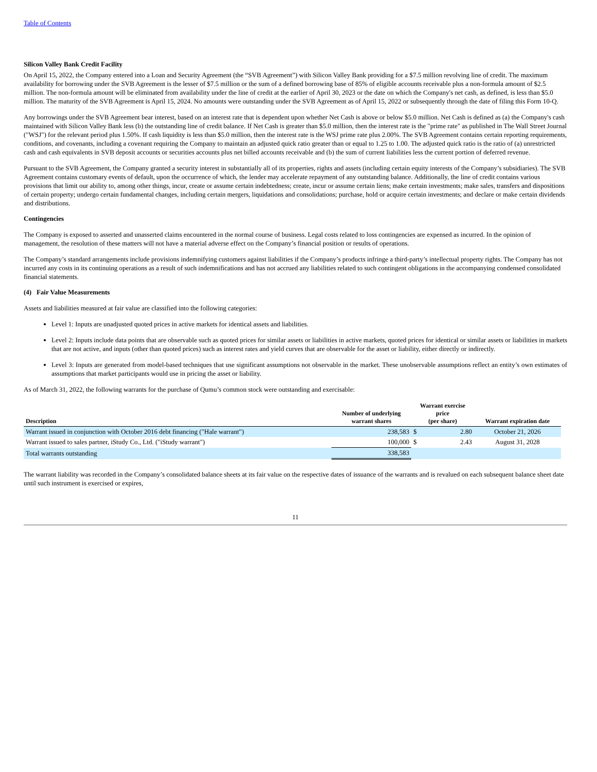Table of Contents
Silicon Valley Bank Credit Facility
On April 15, 2022, the Company entered into a Loan and Security Agreement (the “SVB Agreement”) with Silicon Valley Bank providing for a $7.5 million revolving line of credit. The maximum availability for borrowing under the SVB Agreement is the lesser of $7.5 million or the sum of a defined borrowing base of 85% of eligible accounts receivable plus a non-formula amount of $2.5 million. The non-formula amount will be eliminated from availability under the line of credit at the earlier of April 30, 2023 or the date on which the Company's net cash, as defined, is less than $5.0 million. The maturity of the SVB Agreement is April 15, 2024. No amounts were outstanding under the SVB Agreement as of April 15, 2022 or subsequently through the date of filing this Form 10-Q.
Any borrowings under the SVB Agreement bear interest, based on an interest rate that is dependent upon whether Net Cash is above or below $5.0 million. Net Cash is defined as (a) the Company's cash maintained with Silicon Valley Bank less (b) the outstanding line of credit balance. If Net Cash is greater than $5.0 million, then the interest rate is the "prime rate" as published in The Wall Street Journal ("WSJ") for the relevant period plus 1.50%. If cash liquidity is less than $5.0 million, then the interest rate is the WSJ prime rate plus 2.00%. The SVB Agreement contains certain reporting requirements, conditions, and covenants, including a covenant requiring the Company to maintain an adjusted quick ratio greater than or equal to 1.25 to 1.00. The adjusted quick ratio is the ratio of (a) unrestricted cash and cash equivalents in SVB deposit accounts or securities accounts plus net billed accounts receivable and (b) the sum of current liabilities less the current portion of deferred revenue.
Pursuant to the SVB Agreement, the Company granted a security interest in substantially all of its properties, rights and assets (including certain equity interests of the Company’s subsidiaries). The SVB Agreement contains customary events of default, upon the occurrence of which, the lender may accelerate repayment of any outstanding balance. Additionally, the line of credit contains various provisions that limit our ability to, among other things, incur, create or assume certain indebtedness; create, incur or assume certain liens; make certain investments; make sales, transfers and dispositions of certain property; undergo certain fundamental changes, including certain mergers, liquidations and consolidations; purchase, hold or acquire certain investments; and declare or make certain dividends and distributions.
Contingencies
The Company is exposed to asserted and unasserted claims encountered in the normal course of business. Legal costs related to loss contingencies are expensed as incurred. In the opinion of management, the resolution of these matters will not have a material adverse effect on the Company’s financial position or results of operations.
The Company’s standard arrangements include provisions indemnifying customers against liabilities if the Company’s products infringe a third-party’s intellectual property rights. The Company has not incurred any costs in its continuing operations as a result of such indemnifications and has not accrued any liabilities related to such contingent obligations in the accompanying condensed consolidated financial statements.
(4) Fair Value Measurements
Assets and liabilities measured at fair value are classified into the following categories:
Level 1: Inputs are unadjusted quoted prices in active markets for identical assets and liabilities.
Level 2: Inputs include data points that are observable such as quoted prices for similar assets or liabilities in active markets, quoted prices for identical or similar assets or liabilities in markets that are not active, and inputs (other than quoted prices) such as interest rates and yield curves that are observable for the asset or liability, either directly or indirectly.
Level 3: Inputs are generated from model-based techniques that use significant assumptions not observable in the market. These unobservable assumptions reflect an entity’s own estimates of assumptions that market participants would use in pricing the asset or liability.
As of March 31, 2022, the following warrants for the purchase of Qumu’s common stock were outstanding and exercisable:
| Description | Number of underlying warrant shares | Warrant exercise price (per share) | | Warrant expiration date |
| --- | --- | --- | --- | --- |
| Warrant issued in conjunction with October 2016 debt financing ("Hale warrant") | 238,583 | $ | 2.80 | October 21, 2026 |
| Warrant issued to sales partner, iStudy Co., Ltd. ("iStudy warrant") | 100,000 | $ | 2.43 | August 31, 2028 |
| Total warrants outstanding | 338,583 | | | |
The warrant liability was recorded in the Company’s consolidated balance sheets at its fair value on the respective dates of issuance of the warrants and is revalued on each subsequent balance sheet date until such instrument is exercised or expires,
11